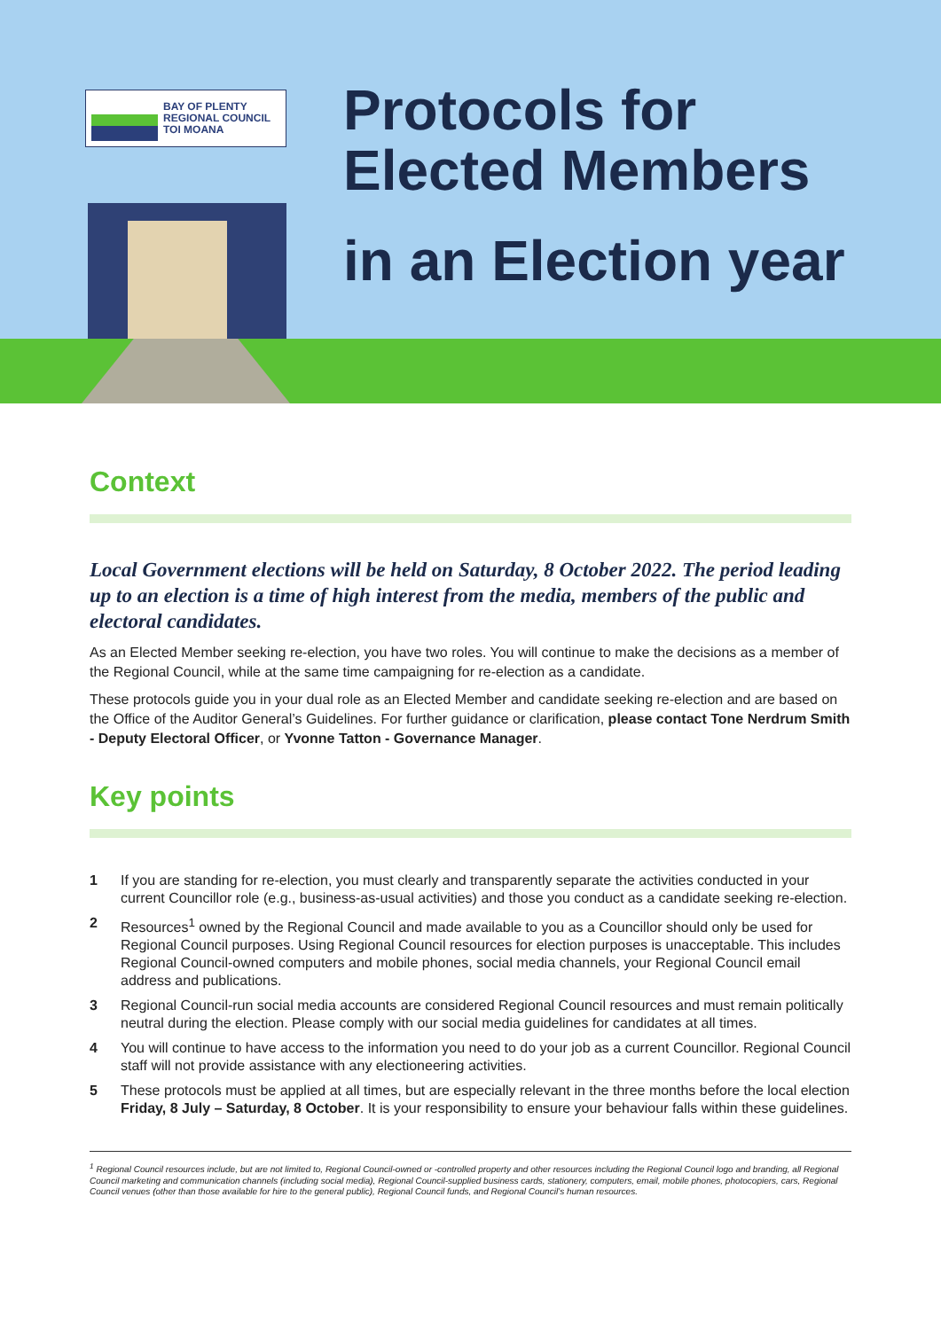BAY OF PLENTY
REGIONAL COUNCIL
TOI MOANA
Protocols for
Elected Members
in an Election year
Context
Local Government elections will be held on Saturday, 8 October 2022. The period leading up to an election is a time of high interest from the media, members of the public and electoral candidates.
As an Elected Member seeking re-election, you have two roles. You will continue to make the decisions as a member of the Regional Council, while at the same time campaigning for re-election as a candidate.
These protocols guide you in your dual role as an Elected Member and candidate seeking re-election and are based on the Office of the Auditor General’s Guidelines. For further guidance or clarification, please contact Tone Nerdrum Smith - Deputy Electoral Officer, or Yvonne Tatton - Governance Manager.
Key points
1 If you are standing for re-election, you must clearly and transparently separate the activities conducted in your current Councillor role (e.g., business-as-usual activities) and those you conduct as a candidate seeking re-election.
2 Resources<sup>1</sup> owned by the Regional Council and made available to you as a Councillor should only be used for Regional Council purposes. Using Regional Council resources for election purposes is unacceptable. This includes Regional Council-owned computers and mobile phones, social media channels, your Regional Council email address and publications.
3 Regional Council-run social media accounts are considered Regional Council resources and must remain politically neutral during the election. Please comply with our social media guidelines for candidates at all times.
4 You will continue to have access to the information you need to do your job as a current Councillor. Regional Council staff will not provide assistance with any electioneering activities.
5 These protocols must be applied at all times, but are especially relevant in the three months before the local election Friday, 8 July – Saturday, 8 October. It is your responsibility to ensure your behaviour falls within these guidelines.
<sup>1</sup> Regional Council resources include, but are not limited to, Regional Council-owned or -controlled property and other resources including the Regional Council logo and branding, all Regional Council marketing and communication channels (including social media), Regional Council-supplied business cards, stationery, computers, email, mobile phones, photocopiers, cars, Regional Council venues (other than those available for hire to the general public), Regional Council funds, and Regional Council’s human resources.